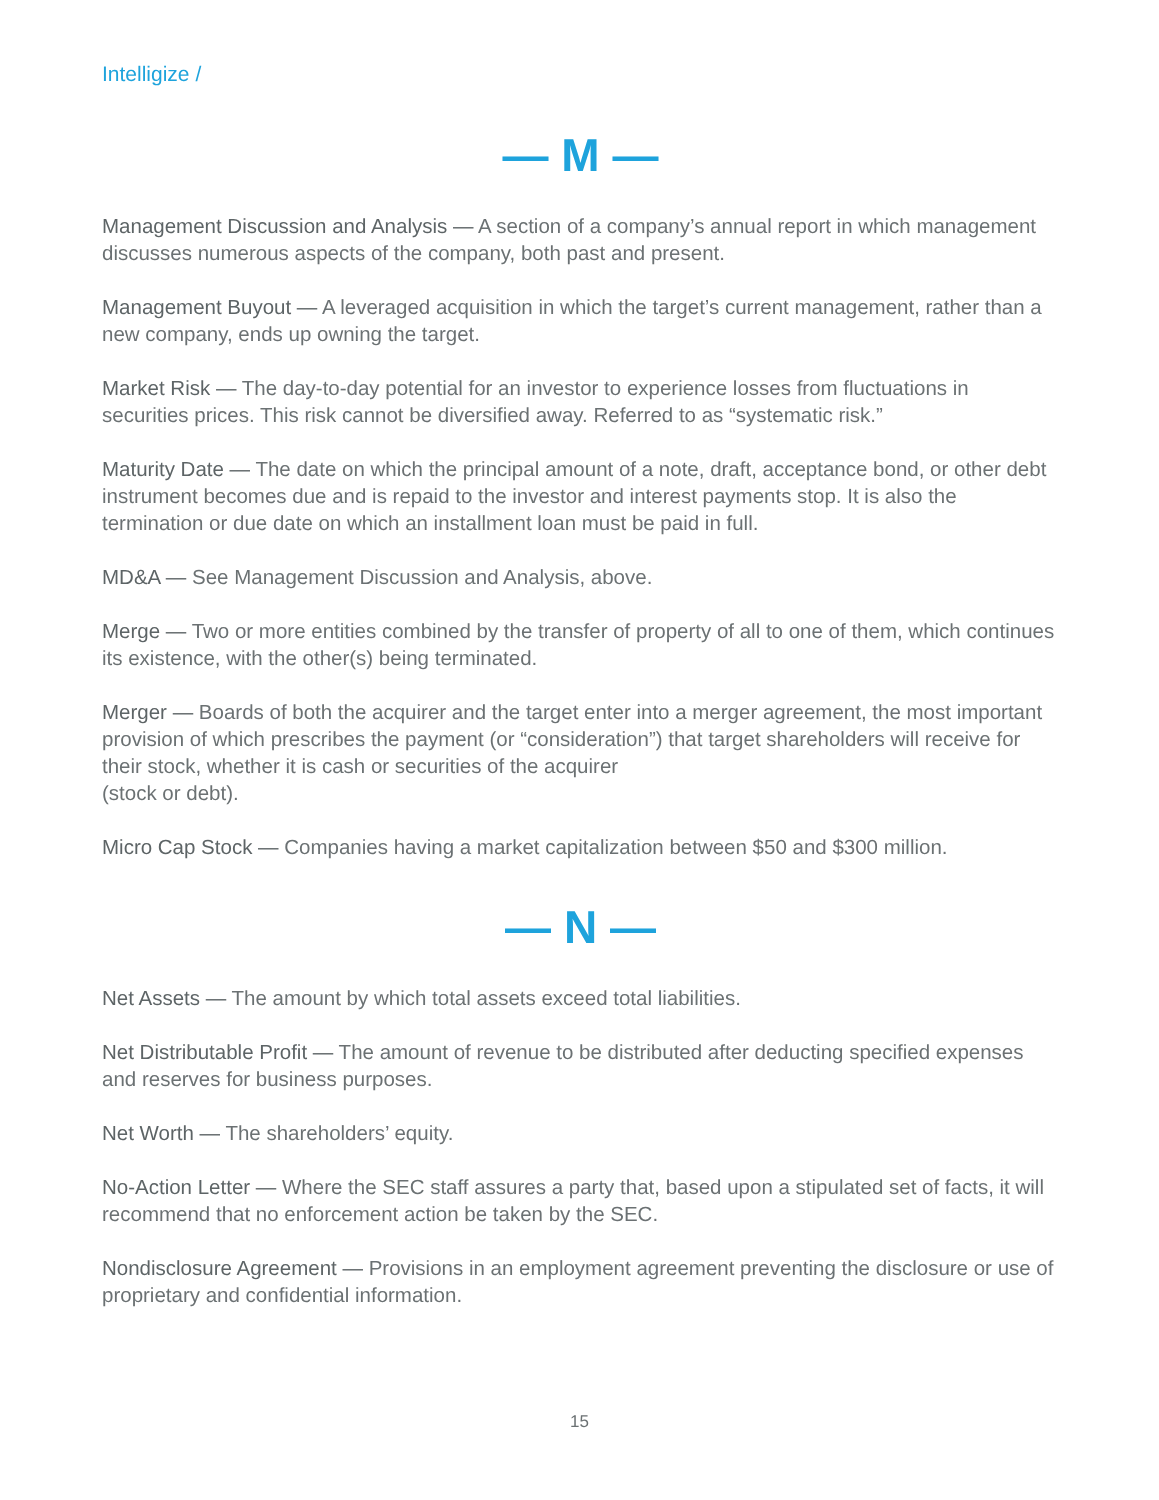Intelligize /
— M —
Management Discussion and Analysis — A section of a company’s annual report in which management discusses numerous aspects of the company, both past and present.
Management Buyout — A leveraged acquisition in which the target’s current management, rather than a new company, ends up owning the target.
Market Risk — The day-to-day potential for an investor to experience losses from fluctuations in securities prices. This risk cannot be diversified away. Referred to as “systematic risk.”
Maturity Date — The date on which the principal amount of a note, draft, acceptance bond, or other debt instrument becomes due and is repaid to the investor and interest payments stop. It is also the termination or due date on which an installment loan must be paid in full.
MD&A — See Management Discussion and Analysis, above.
Merge — Two or more entities combined by the transfer of property of all to one of them, which continues its existence, with the other(s) being terminated.
Merger — Boards of both the acquirer and the target enter into a merger agreement, the most important provision of which prescribes the payment (or “consideration”) that target shareholders will receive for their stock, whether it is cash or securities of the acquirer
(stock or debt).
Micro Cap Stock — Companies having a market capitalization between $50 and $300 million.
— N —
Net Assets — The amount by which total assets exceed total liabilities.
Net Distributable Profit — The amount of revenue to be distributed after deducting specified expenses and reserves for business purposes.
Net Worth — The shareholders’ equity.
No-Action Letter — Where the SEC staff assures a party that, based upon a stipulated set of facts, it will recommend that no enforcement action be taken by the SEC.
Nondisclosure Agreement — Provisions in an employment agreement preventing the disclosure or use of proprietary and confidential information.
15